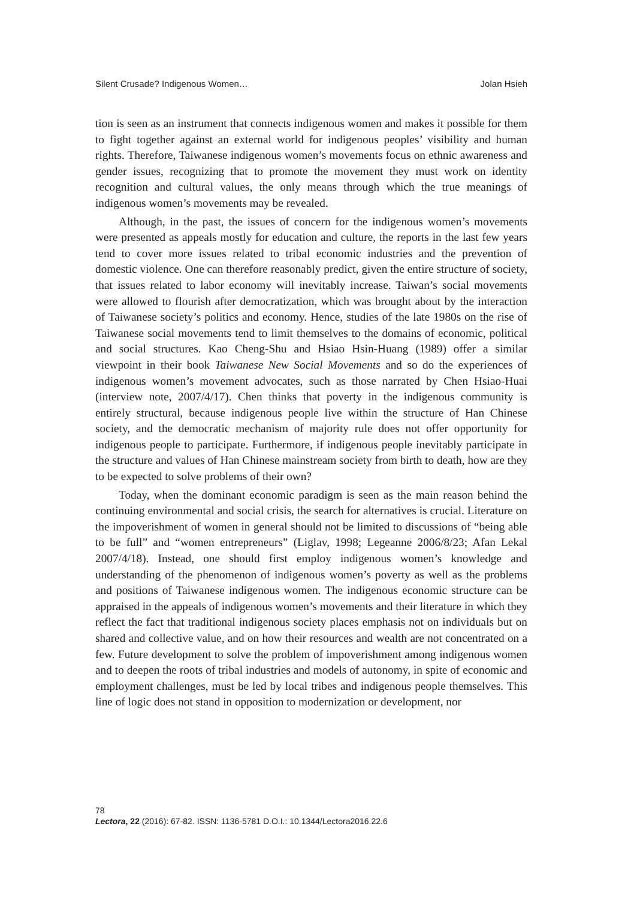Silent Crusade? Indigenous Women… Jolan Hsieh
tion is seen as an instrument that connects indigenous women and makes it possible for them to fight together against an external world for indigenous peoples’ visibility and human rights. Therefore, Taiwanese indigenous women’s movements focus on ethnic awareness and gender issues, recognizing that to promote the movement they must work on identity recognition and cultural values, the only means through which the true meanings of indigenous women’s movements may be revealed.
Although, in the past, the issues of concern for the indigenous women’s movements were presented as appeals mostly for education and culture, the reports in the last few years tend to cover more issues related to tribal economic industries and the prevention of domestic violence. One can therefore reasonably predict, given the entire structure of society, that issues related to labor economy will inevitably increase. Taiwan’s social movements were allowed to flourish after democratization, which was brought about by the interaction of Taiwanese society’s politics and economy. Hence, studies of the late 1980s on the rise of Taiwanese social movements tend to limit themselves to the domains of economic, political and social structures. Kao Cheng-Shu and Hsiao Hsin-Huang (1989) offer a similar viewpoint in their book Taiwanese New Social Movements and so do the experiences of indigenous women’s movement advocates, such as those narrated by Chen Hsiao-Huai (interview note, 2007/4/17). Chen thinks that poverty in the indigenous community is entirely structural, because indigenous people live within the structure of Han Chinese society, and the democratic mechanism of majority rule does not offer opportunity for indigenous people to participate. Furthermore, if indigenous people inevitably participate in the structure and values of Han Chinese mainstream society from birth to death, how are they to be expected to solve problems of their own?
Today, when the dominant economic paradigm is seen as the main reason behind the continuing environmental and social crisis, the search for alternatives is crucial. Literature on the impoverishment of women in general should not be limited to discussions of “being able to be full” and “women entrepreneurs” (Liglav, 1998; Legeanne 2006/8/23; Afan Lekal 2007/4/18). Instead, one should first employ indigenous women’s knowledge and understanding of the phenomenon of indigenous women’s poverty as well as the problems and positions of Taiwanese indigenous women. The indigenous economic structure can be appraised in the appeals of indigenous women’s movements and their literature in which they reflect the fact that traditional indigenous society places emphasis not on individuals but on shared and collective value, and on how their resources and wealth are not concentrated on a few. Future development to solve the problem of impoverishment among indigenous women and to deepen the roots of tribal industries and models of autonomy, in spite of economic and employment challenges, must be led by local tribes and indigenous people themselves. This line of logic does not stand in opposition to modernization or development, nor
78
Lectora, 22 (2016): 67-82. ISSN: 1136-5781 D.O.I.: 10.1344/Lectora2016.22.6